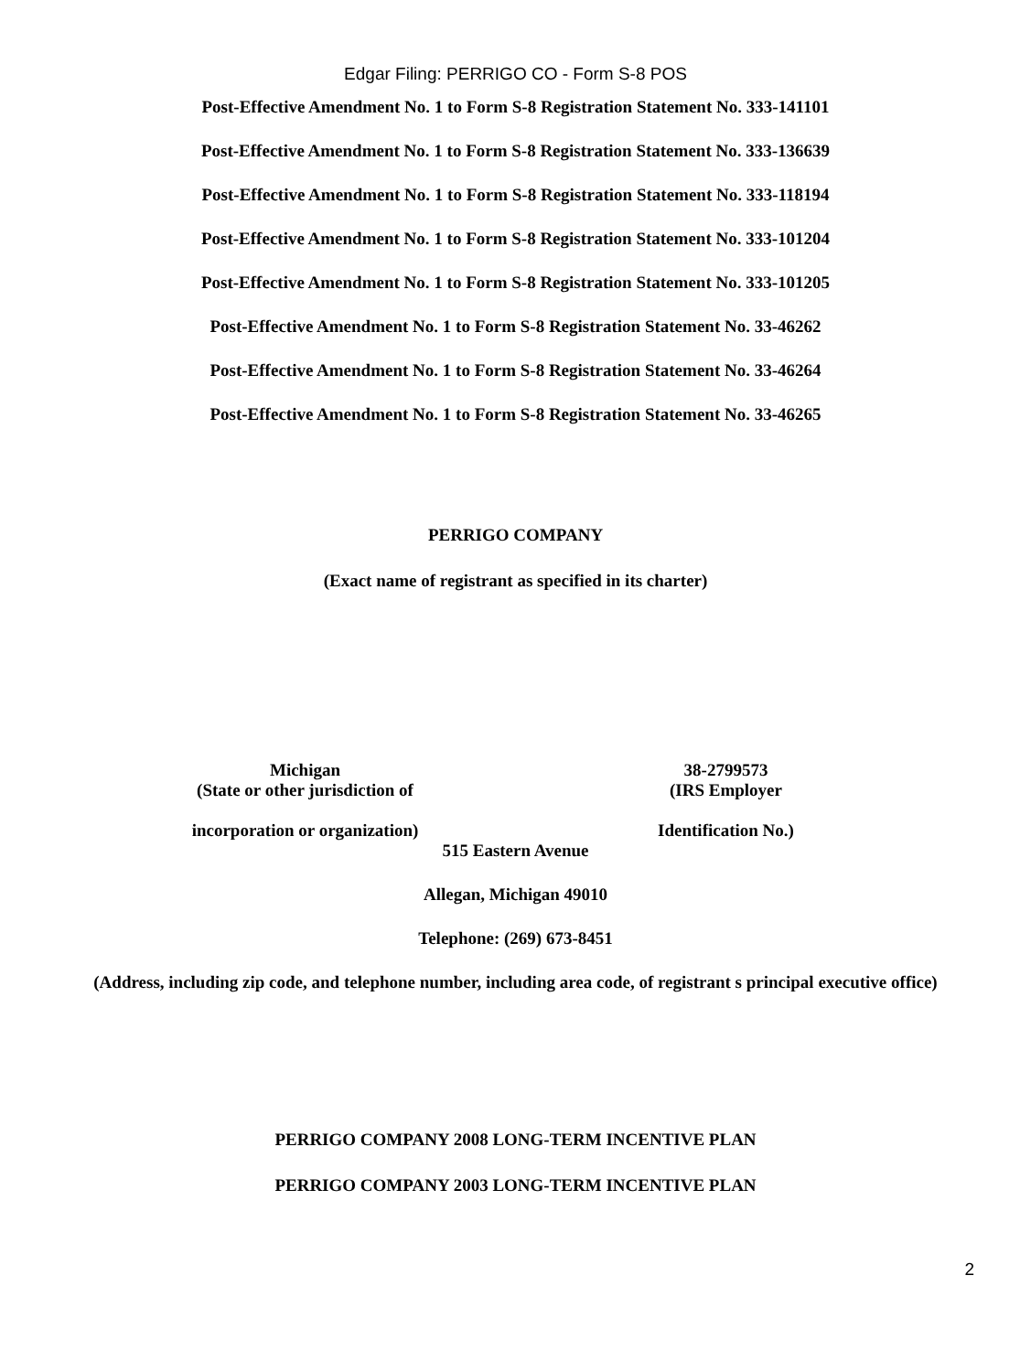Edgar Filing: PERRIGO CO - Form S-8 POS
Post-Effective Amendment No. 1 to Form S-8 Registration Statement No. 333-141101
Post-Effective Amendment No. 1 to Form S-8 Registration Statement No. 333-136639
Post-Effective Amendment No. 1 to Form S-8 Registration Statement No. 333-118194
Post-Effective Amendment No. 1 to Form S-8 Registration Statement No. 333-101204
Post-Effective Amendment No. 1 to Form S-8 Registration Statement No. 333-101205
Post-Effective Amendment No. 1 to Form S-8 Registration Statement No. 33-46262
Post-Effective Amendment No. 1 to Form S-8 Registration Statement No. 33-46264
Post-Effective Amendment No. 1 to Form S-8 Registration Statement No. 33-46265
PERRIGO COMPANY
(Exact name of registrant as specified in its charter)
Michigan
(State or other jurisdiction of
incorporation or organization)
38-2799573
(IRS Employer
Identification No.)
515 Eastern Avenue
Allegan, Michigan 49010
Telephone: (269) 673-8451
(Address, including zip code, and telephone number, including area code, of registrant s principal executive office)
PERRIGO COMPANY 2008 LONG-TERM INCENTIVE PLAN
PERRIGO COMPANY 2003 LONG-TERM INCENTIVE PLAN
2